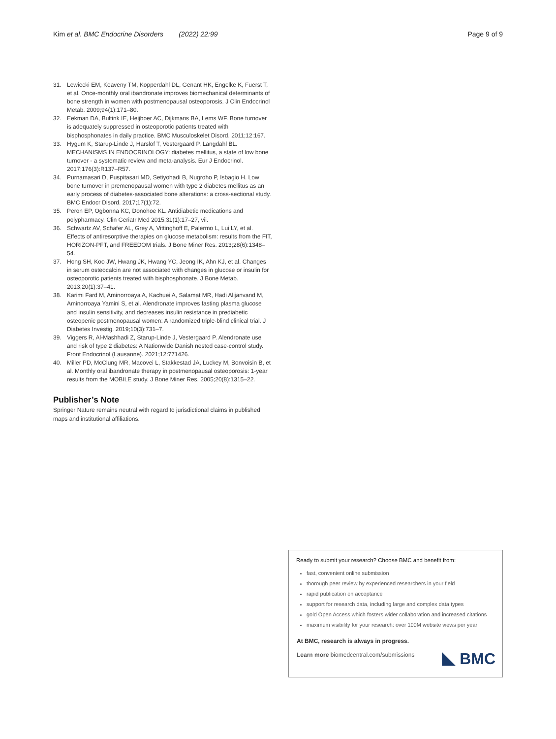Kim et al. BMC Endocrine Disorders (2022) 22:99
Page 9 of 9
31. Lewiecki EM, Keaveny TM, Kopperdahl DL, Genant HK, Engelke K, Fuerst T, et al. Once-monthly oral ibandronate improves biomechanical determinants of bone strength in women with postmenopausal osteoporosis. J Clin Endocrinol Metab. 2009;94(1):171–80.
32. Eekman DA, Bultink IE, Heijboer AC, Dijkmans BA, Lems WF. Bone turnover is adequately suppressed in osteoporotic patients treated with bisphosphonates in daily practice. BMC Musculoskelet Disord. 2011;12:167.
33. Hygum K, Starup-Linde J, Harslof T, Vestergaard P, Langdahl BL. MECHANISMS IN ENDOCRINOLOGY: diabetes mellitus, a state of low bone turnover - a systematic review and meta-analysis. Eur J Endocrinol. 2017;176(3):R137–R57.
34. Purnamasari D, Puspitasari MD, Setiyohadi B, Nugroho P, Isbagio H. Low bone turnover in premenopausal women with type 2 diabetes mellitus as an early process of diabetes-associated bone alterations: a cross-sectional study. BMC Endocr Disord. 2017;17(1):72.
35. Peron EP, Ogbonna KC, Donohoe KL. Antidiabetic medications and polypharmacy. Clin Geriatr Med 2015;31(1):17–27, vii.
36. Schwartz AV, Schafer AL, Grey A, Vittinghoff E, Palermo L, Lui LY, et al. Effects of antiresorptive therapies on glucose metabolism: results from the FIT, HORIZON-PFT, and FREEDOM trials. J Bone Miner Res. 2013;28(6):1348–54.
37. Hong SH, Koo JW, Hwang JK, Hwang YC, Jeong IK, Ahn KJ, et al. Changes in serum osteocalcin are not associated with changes in glucose or insulin for osteoporotic patients treated with bisphosphonate. J Bone Metab. 2013;20(1):37–41.
38. Karimi Fard M, Aminorroaya A, Kachuei A, Salamat MR, Hadi Alijanvand M, Aminorroaya Yamini S, et al. Alendronate improves fasting plasma glucose and insulin sensitivity, and decreases insulin resistance in prediabetic osteopenic postmenopausal women: A randomized triple-blind clinical trial. J Diabetes Investig. 2019;10(3):731–7.
39. Viggers R, Al-Mashhadi Z, Starup-Linde J, Vestergaard P. Alendronate use and risk of type 2 diabetes: A Nationwide Danish nested case-control study. Front Endocrinol (Lausanne). 2021;12:771426.
40. Miller PD, McClung MR, Macovei L, Stakkestad JA, Luckey M, Bonvoisin B, et al. Monthly oral ibandronate therapy in postmenopausal osteoporosis: 1-year results from the MOBILE study. J Bone Miner Res. 2005;20(8):1315–22.
Publisher’s Note
Springer Nature remains neutral with regard to jurisdictional claims in published maps and institutional affiliations.
Ready to submit your research? Choose BMC and benefit from:
fast, convenient online submission
thorough peer review by experienced researchers in your field
rapid publication on acceptance
support for research data, including large and complex data types
gold Open Access which fosters wider collaboration and increased citations
maximum visibility for your research: over 100M website views per year
At BMC, research is always in progress.
Learn more biomedcentral.com/submissions
BMC